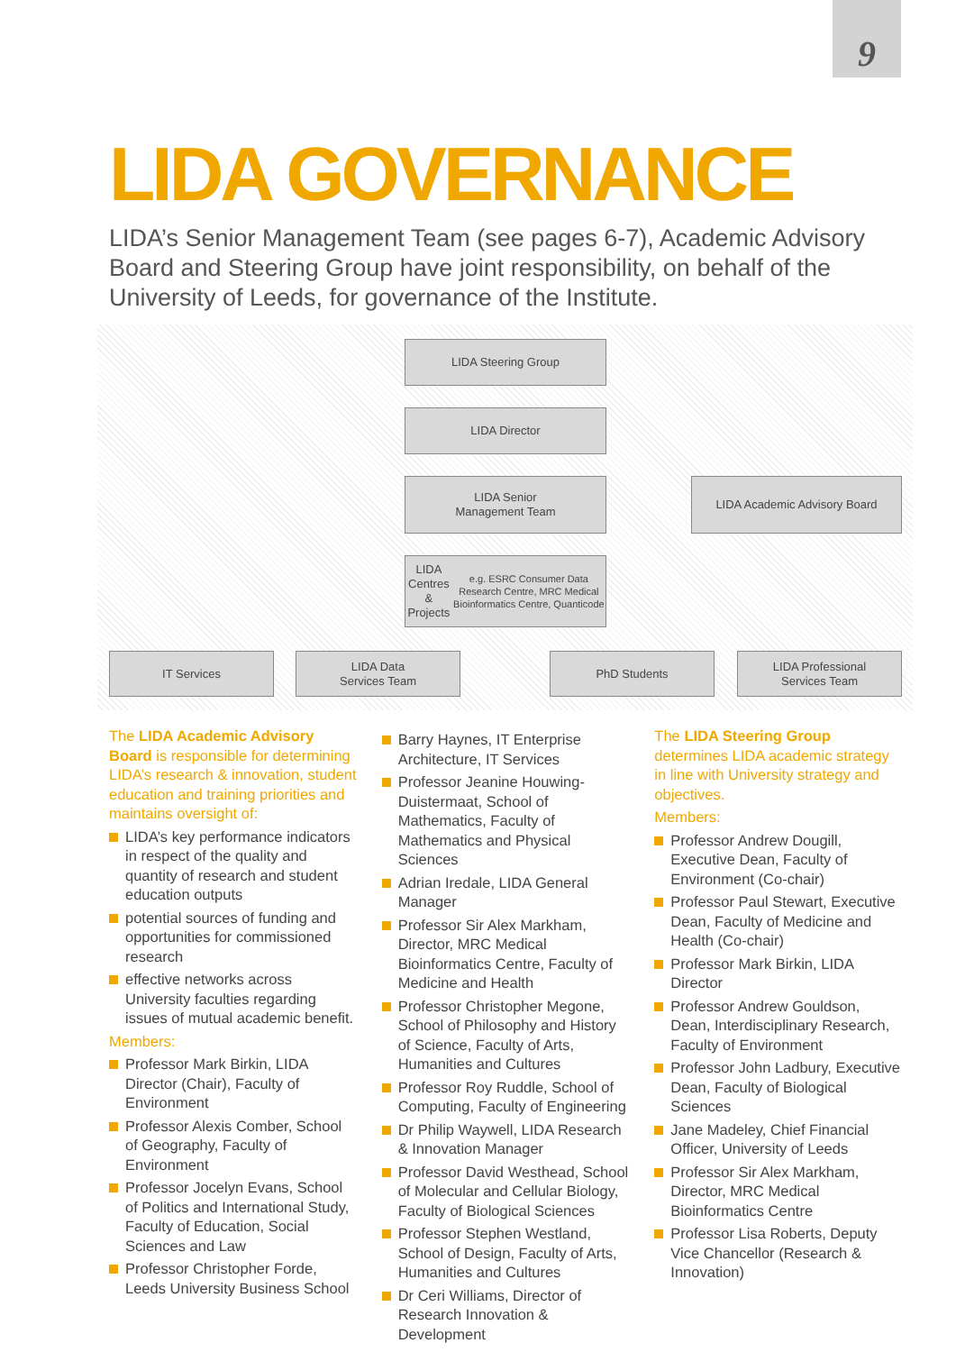9
LIDA GOVERNANCE
LIDA’s Senior Management Team (see pages 6-7), Academic Advisory Board and Steering Group have joint responsibility, on behalf of the University of Leeds, for governance of the Institute.
LIDA Steering Group
LIDA Director
LIDA Senior
Management Team
LIDA Academic Advisory Board
LIDA Centres & Projects
e.g. ESRC Consumer Data Research Centre, MRC Medical Bioinformatics Centre, Quanticode
IT Services
LIDA Data
Services Team
PhD Students
LIDA Professional
Services Team
The LIDA Academic Advisory Board is responsible for determining LIDA’s research & innovation, student education and training priorities and maintains oversight of:
LIDA’s key performance indicators in respect of the quality and quantity of research and student education outputs
potential sources of funding and opportunities for commissioned research
effective networks across University faculties regarding issues of mutual academic benefit.
Members:
Professor Mark Birkin, LIDA Director (Chair), Faculty of Environment
Professor Alexis Comber, School of Geography, Faculty of Environment
Professor Jocelyn Evans, School of Politics and International Study, Faculty of Education, Social Sciences and Law
Professor Christopher Forde, Leeds University Business School
Barry Haynes, IT Enterprise Architecture, IT Services
Professor Jeanine Houwing-Duistermaat, School of Mathematics, Faculty of Mathematics and Physical Sciences
Adrian Iredale, LIDA General Manager
Professor Sir Alex Markham, Director, MRC Medical Bioinformatics Centre, Faculty of Medicine and Health
Professor Christopher Megone, School of Philosophy and History of Science, Faculty of Arts, Humanities and Cultures
Professor Roy Ruddle, School of Computing, Faculty of Engineering
Dr Philip Waywell, LIDA Research & Innovation Manager
Professor David Westhead, School of Molecular and Cellular Biology, Faculty of Biological Sciences
Professor Stephen Westland, School of Design, Faculty of Arts, Humanities and Cultures
Dr Ceri Williams, Director of Research Innovation & Development
The LIDA Steering Group determines LIDA academic strategy in line with University strategy and objectives.
Members:
Professor Andrew Dougill, Executive Dean, Faculty of Environment (Co-chair)
Professor Paul Stewart, Executive Dean, Faculty of Medicine and Health (Co-chair)
Professor Mark Birkin, LIDA Director
Professor Andrew Gouldson, Dean, Interdisciplinary Research, Faculty of Environment
Professor John Ladbury, Executive Dean, Faculty of Biological Sciences
Jane Madeley, Chief Financial Officer, University of Leeds
Professor Sir Alex Markham, Director, MRC Medical Bioinformatics Centre
Professor Lisa Roberts, Deputy Vice Chancellor (Research & Innovation)